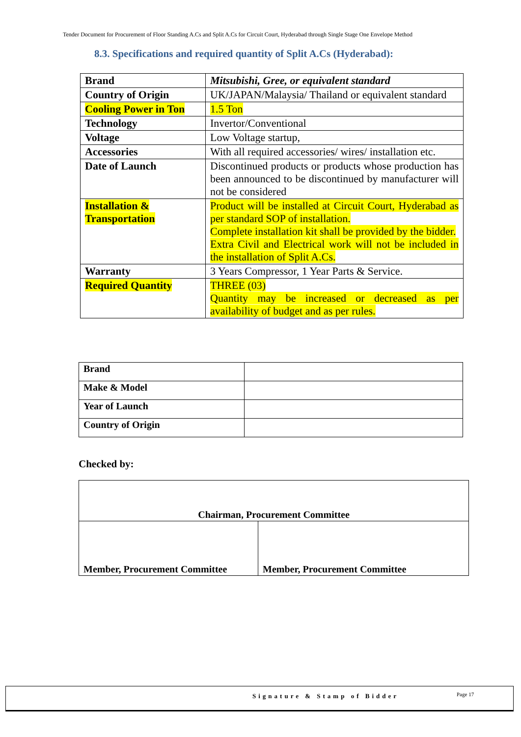Tender Document for Procurement of Floor Standing A.Cs and Split A.Cs for Circuit Court, Hyderabad through Single Stage One Envelope Method
8.3. Specifications and required quantity of Split A.Cs (Hyderabad):
| Brand | Mitsubishi, Gree, or equivalent standard |
| Country of Origin | UK/JAPAN/Malaysia/ Thailand or equivalent standard |
| Cooling Power in Ton | 1.5 Ton |
| Technology | Invertor/Conventional |
| Voltage | Low Voltage startup, |
| Accessories | With all required accessories/ wires/ installation etc. |
| Date of Launch | Discontinued products or products whose production has been announced to be discontinued by manufacturer will not be considered |
| Installation & Transportation | Product will be installed at Circuit Court, Hyderabad as per standard SOP of installation. Complete installation kit shall be provided by the bidder. Extra Civil and Electrical work will not be included in the installation of Split A.Cs. |
| Warranty | 3 Years Compressor, 1 Year Parts & Service. |
| Required Quantity | THREE (03) Quantity may be increased or decreased as per availability of budget and as per rules. |
| Brand | |
| Make & Model | |
| Year of Launch | |
| Country of Origin | |
Checked by:
| Chairman, Procurement Committee | |
| Member, Procurement Committee | Member, Procurement Committee |
Signature & Stamp of Bidder Page 17